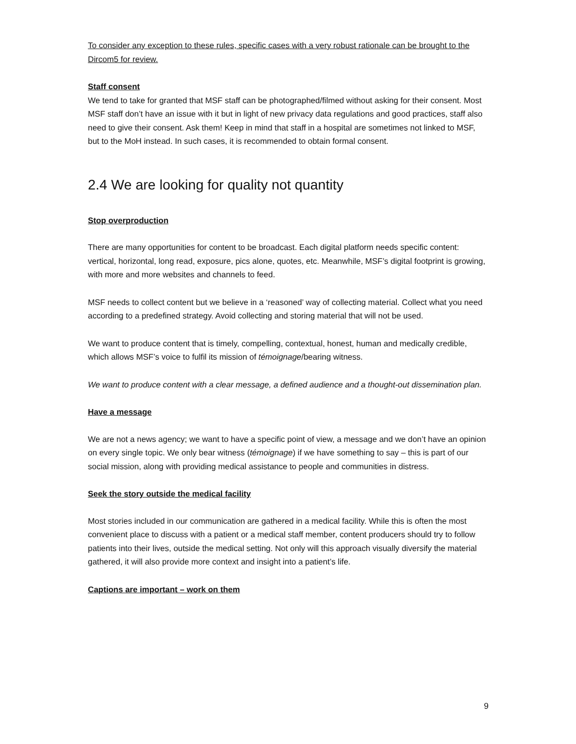To consider any exception to these rules, specific cases with a very robust rationale can be brought to the Dircom5 for review.
Staff consent
We tend to take for granted that MSF staff can be photographed/filmed without asking for their consent. Most MSF staff don’t have an issue with it but in light of new privacy data regulations and good practices, staff also need to give their consent. Ask them! Keep in mind that staff in a hospital are sometimes not linked to MSF, but to the MoH instead. In such cases, it is recommended to obtain formal consent.
2.4 We are looking for quality not quantity
Stop overproduction
There are many opportunities for content to be broadcast. Each digital platform needs specific content: vertical, horizontal, long read, exposure, pics alone, quotes, etc. Meanwhile, MSF’s digital footprint is growing, with more and more websites and channels to feed.
MSF needs to collect content but we believe in a ‘reasoned’ way of collecting material. Collect what you need according to a predefined strategy. Avoid collecting and storing material that will not be used.
We want to produce content that is timely, compelling, contextual, honest, human and medically credible, which allows MSF’s voice to fulfil its mission of témoignage/bearing witness.
We want to produce content with a clear message, a defined audience and a thought-out dissemination plan.
Have a message
We are not a news agency; we want to have a specific point of view, a message and we don’t have an opinion on every single topic. We only bear witness (témoignage) if we have something to say – this is part of our social mission, along with providing medical assistance to people and communities in distress.
Seek the story outside the medical facility
Most stories included in our communication are gathered in a medical facility. While this is often the most convenient place to discuss with a patient or a medical staff member, content producers should try to follow patients into their lives, outside the medical setting. Not only will this approach visually diversify the material gathered, it will also provide more context and insight into a patient’s life.
Captions are important – work on them
9